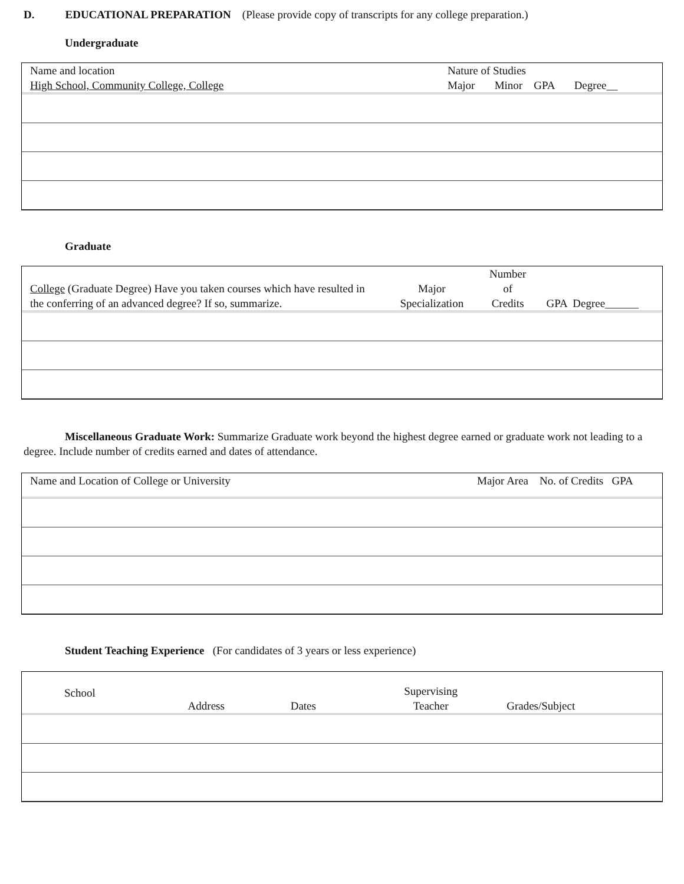D. EDUCATIONAL PREPARATION (Please provide copy of transcripts for any college preparation.)
Undergraduate
| Name and location High School, Community College, College | Nature of Studies Major Minor GPA Degree__ |
| --- | --- |
Graduate
| College (Graduate Degree) Have you taken courses which have resulted in the conferring of an advanced degree? If so, summarize. | Major Specialization | Number of Credits | GPA Degree______ |
| --- | --- | --- | --- |
Miscellaneous Graduate Work: Summarize Graduate work beyond the highest degree earned or graduate work not leading to a degree. Include number of credits earned and dates of attendance.
| Name and Location of College or University | Major Area No. of Credits GPA |
| --- | --- |
Student Teaching Experience (For candidates of 3 years or less experience)
| School | Address | Dates | Supervising Teacher | Grades/Subject |
| --- | --- | --- | --- | --- |